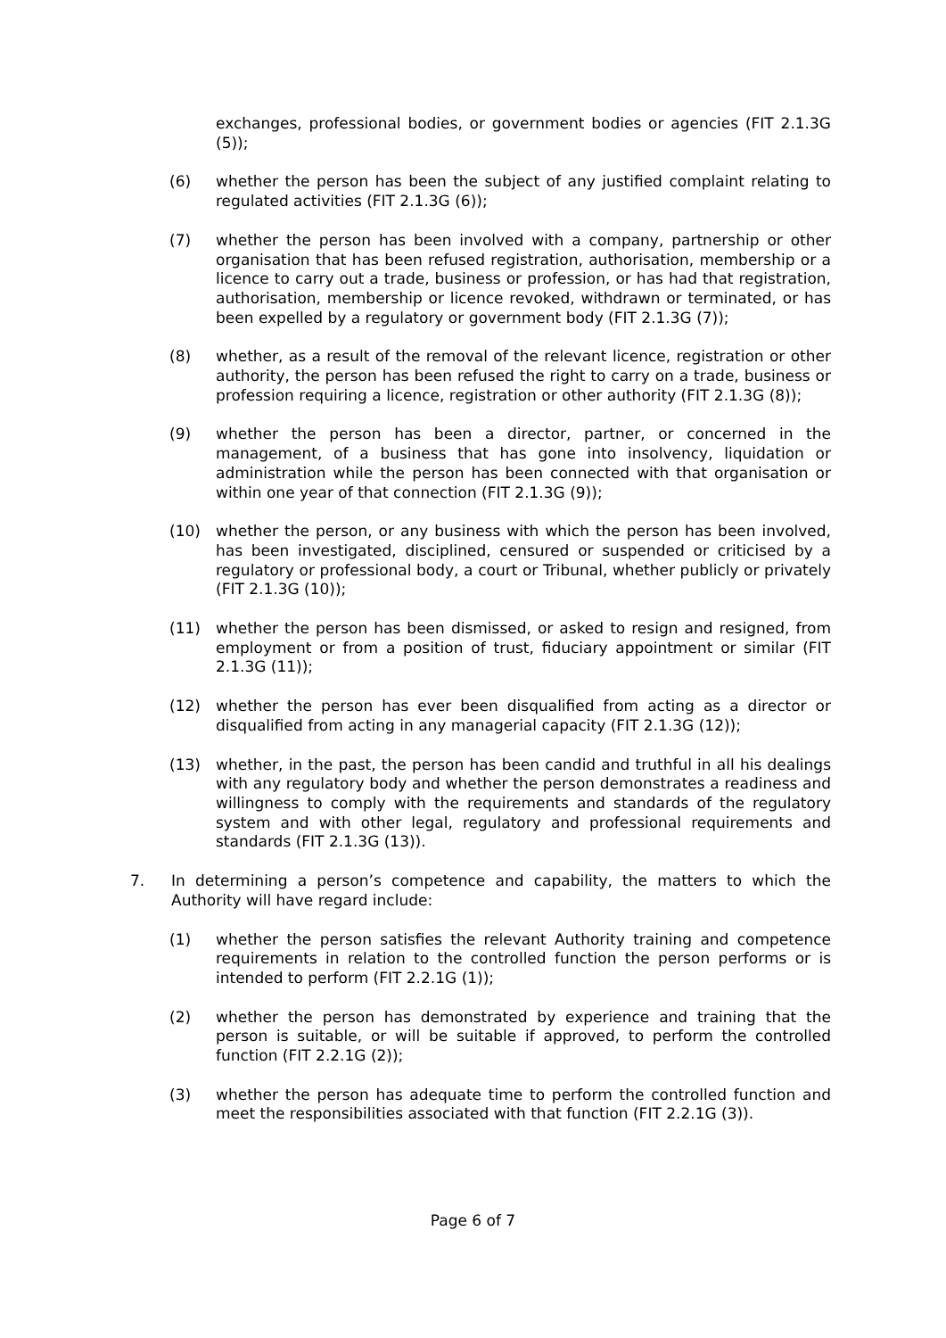exchanges, professional bodies, or government bodies or agencies (FIT 2.1.3G (5));
(6) whether the person has been the subject of any justified complaint relating to regulated activities (FIT 2.1.3G (6));
(7) whether the person has been involved with a company, partnership or other organisation that has been refused registration, authorisation, membership or a licence to carry out a trade, business or profession, or has had that registration, authorisation, membership or licence revoked, withdrawn or terminated, or has been expelled by a regulatory or government body (FIT 2.1.3G (7));
(8) whether, as a result of the removal of the relevant licence, registration or other authority, the person has been refused the right to carry on a trade, business or profession requiring a licence, registration or other authority (FIT 2.1.3G (8));
(9) whether the person has been a director, partner, or concerned in the management, of a business that has gone into insolvency, liquidation or administration while the person has been connected with that organisation or within one year of that connection (FIT 2.1.3G (9));
(10) whether the person, or any business with which the person has been involved, has been investigated, disciplined, censured or suspended or criticised by a regulatory or professional body, a court or Tribunal, whether publicly or privately (FIT 2.1.3G (10));
(11) whether the person has been dismissed, or asked to resign and resigned, from employment or from a position of trust, fiduciary appointment or similar (FIT 2.1.3G (11));
(12) whether the person has ever been disqualified from acting as a director or disqualified from acting in any managerial capacity (FIT 2.1.3G (12));
(13) whether, in the past, the person has been candid and truthful in all his dealings with any regulatory body and whether the person demonstrates a readiness and willingness to comply with the requirements and standards of the regulatory system and with other legal, regulatory and professional requirements and standards (FIT 2.1.3G (13)).
7. In determining a person’s competence and capability, the matters to which the Authority will have regard include:
(1) whether the person satisfies the relevant Authority training and competence requirements in relation to the controlled function the person performs or is intended to perform (FIT 2.2.1G (1));
(2) whether the person has demonstrated by experience and training that the person is suitable, or will be suitable if approved, to perform the controlled function (FIT 2.2.1G (2));
(3) whether the person has adequate time to perform the controlled function and meet the responsibilities associated with that function (FIT 2.2.1G (3)).
Page 6 of 7